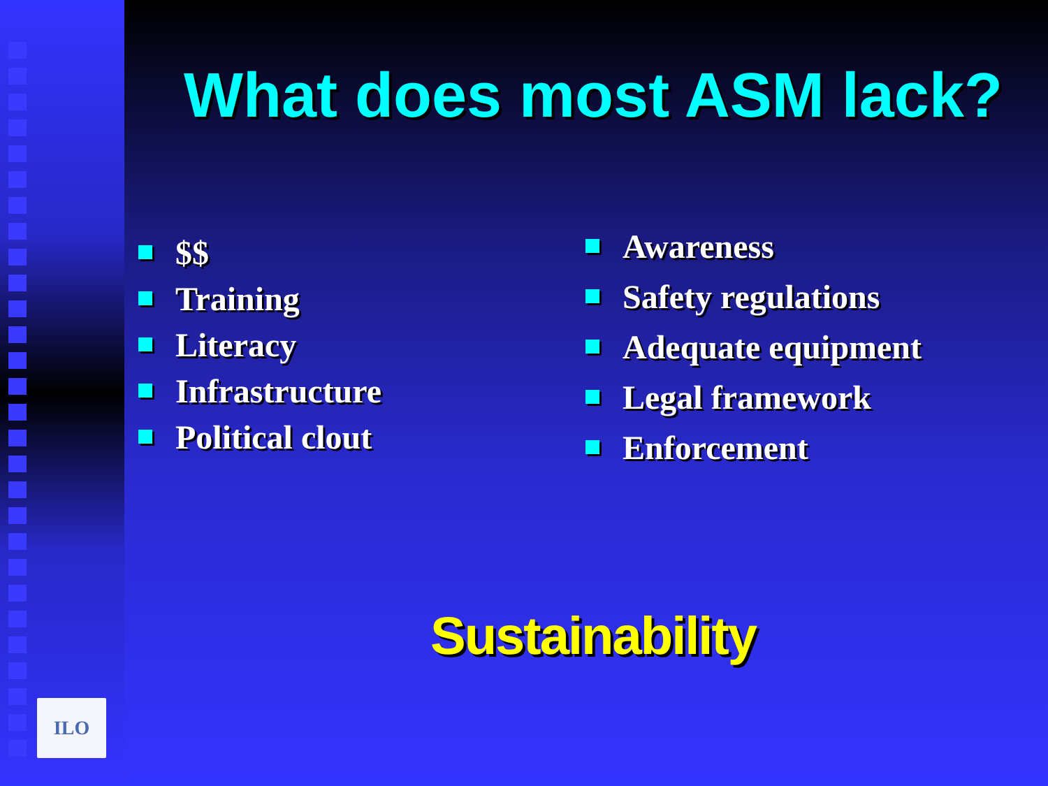ILO
What does most ASM lack?
$$
Training
Literacy
Infrastructure
Political clout
Awareness
Safety regulations
Adequate equipment
Legal framework
Enforcement
Sustainability